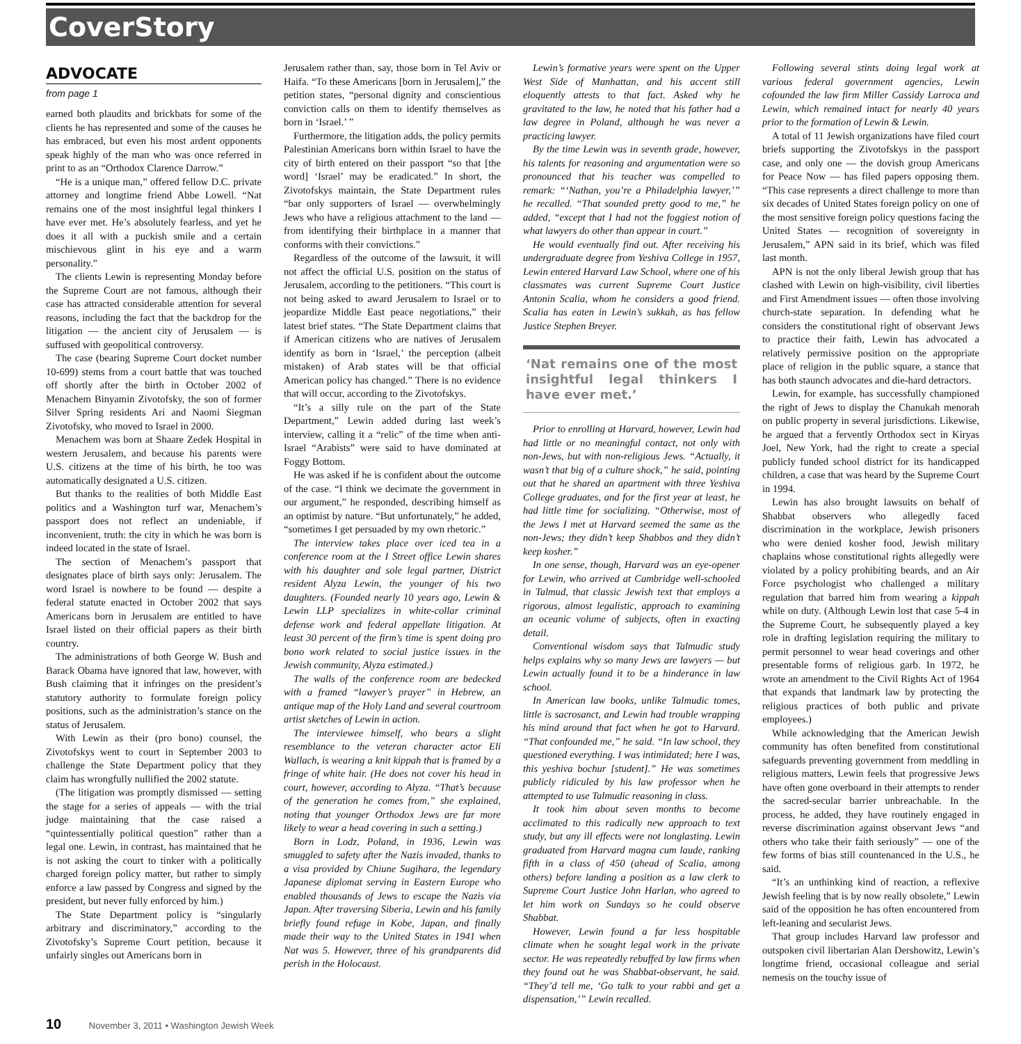CoverStory
ADVOCATE
from page 1
earned both plaudits and brickbats for some of the clients he has represented and some of the causes he has embraced, but even his most ardent opponents speak highly of the man who was once referred in print to as an “Orthodox Clarence Darrow.”
“He is a unique man,” offered fellow D.C. private attorney and longtime friend Abbe Lowell. “Nat remains one of the most insightful legal thinkers I have ever met. He’s absolutely fearless, and yet he does it all with a puckish smile and a certain mischievous glint in his eye and a warm personality.”
The clients Lewin is representing Monday before the Supreme Court are not famous, although their case has attracted considerable attention for several reasons, including the fact that the backdrop for the litigation — the ancient city of Jerusalem — is suffused with geopolitical controversy.
The case (bearing Supreme Court docket number 10-699) stems from a court battle that was touched off shortly after the birth in October 2002 of Menachem Binyamin Zivotofsky, the son of former Silver Spring residents Ari and Naomi Siegman Zivotofsky, who moved to Israel in 2000.
Menachem was born at Shaare Zedek Hospital in western Jerusalem, and because his parents were U.S. citizens at the time of his birth, he too was automatically designated a U.S. citizen.
But thanks to the realities of both Middle East politics and a Washington turf war, Menachem’s passport does not reflect an undeniable, if inconvenient, truth: the city in which he was born is indeed located in the state of Israel.
The section of Menachem’s passport that designates place of birth says only: Jerusalem. The word Israel is nowhere to be found — despite a federal statute enacted in October 2002 that says Americans born in Jerusalem are entitled to have Israel listed on their official papers as their birth country.
The administrations of both George W. Bush and Barack Obama have ignored that law, however, with Bush claiming that it infringes on the president’s statutory authority to formulate foreign policy positions, such as the administration’s stance on the status of Jerusalem.
With Lewin as their (pro bono) counsel, the Zivotofskys went to court in September 2003 to challenge the State Department policy that they claim has wrongfully nullified the 2002 statute.
(The litigation was promptly dismissed — setting the stage for a series of appeals — with the trial judge maintaining that the case raised a “quintessentially political question” rather than a legal one. Lewin, in contrast, has maintained that he is not asking the court to tinker with a politically charged foreign policy matter, but rather to simply enforce a law passed by Congress and signed by the president, but never fully enforced by him.)
The State Department policy is “singularly arbitrary and discriminatory,” according to the Zivotofsky’s Supreme Court petition, because it unfairly singles out Americans born in
Jerusalem rather than, say, those born in Tel Aviv or Haifa. “To these Americans [born in Jerusalem],” the petition states, “personal dignity and conscientious conviction calls on them to identify themselves as born in ‘Israel.’ ”
Furthermore, the litigation adds, the policy permits Palestinian Americans born within Israel to have the city of birth entered on their passport “so that [the word] ‘Israel’ may be eradicated.” In short, the Zivotofskys maintain, the State Department rules “bar only supporters of Israel — overwhelmingly Jews who have a religious attachment to the land — from identifying their birthplace in a manner that conforms with their convictions.”
Regardless of the outcome of the lawsuit, it will not affect the official U.S. position on the status of Jerusalem, according to the petitioners. “This court is not being asked to award Jerusalem to Israel or to jeopardize Middle East peace negotiations,” their latest brief states. “The State Department claims that if American citizens who are natives of Jerusalem identify as born in ‘Israel,’ the perception (albeit mistaken) of Arab states will be that official American policy has changed.” There is no evidence that will occur, according to the Zivotofskys.
“It’s a silly rule on the part of the State Department,” Lewin added during last week’s interview, calling it a “relic” of the time when anti-Israel “Arabists” were said to have dominated at Foggy Bottom.
He was asked if he is confident about the outcome of the case. “I think we decimate the government in our argument,” he responded, describing himself as an optimist by nature. “But unfortunately,” he added, “sometimes I get persuaded by my own rhetoric.”
The interview takes place over iced tea in a conference room at the I Street office Lewin shares with his daughter and sole legal partner, District resident Alyza Lewin, the younger of his two daughters. (Founded nearly 10 years ago, Lewin & Lewin LLP specializes in white-collar criminal defense work and federal appellate litigation. At least 30 percent of the firm’s time is spent doing pro bono work related to social justice issues in the Jewish community, Alyza estimated.)
The walls of the conference room are bedecked with a framed “lawyer’s prayer” in Hebrew, an antique map of the Holy Land and several courtroom artist sketches of Lewin in action.
The interviewee himself, who bears a slight resemblance to the veteran character actor Eli Wallach, is wearing a knit kippah that is framed by a fringe of white hair. (He does not cover his head in court, however, according to Alyza. “That’s because of the generation he comes from,” she explained, noting that younger Orthodox Jews are far more likely to wear a head covering in such a setting.)
Born in Lodz, Poland, in 1936, Lewin was smuggled to safety after the Nazis invaded, thanks to a visa provided by Chiune Sugihara, the legendary Japanese diplomat serving in Eastern Europe who enabled thousands of Jews to escape the Nazis via Japan. After traversing Siberia, Lewin and his family briefly found refuge in Kobe, Japan, and finally made their way to the United States in 1941 when Nat was 5. However, three of his grandparents did perish in the Holocaust.
Lewin’s formative years were spent on the Upper West Side of Manhattan, and his accent still eloquently attests to that fact. Asked why he gravitated to the law, he noted that his father had a law degree in Poland, although he was never a practicing lawyer.
By the time Lewin was in seventh grade, however, his talents for reasoning and argumentation were so pronounced that his teacher was compelled to remark: “‘Nathan, you’re a Philadelphia lawyer,’” he recalled. “That sounded pretty good to me,” he added, “except that I had not the foggiest notion of what lawyers do other than appear in court.”
He would eventually find out. After receiving his undergraduate degree from Yeshiva College in 1957, Lewin entered Harvard Law School, where one of his classmates was current Supreme Court Justice Antonin Scalia, whom he considers a good friend. Scalia has eaten in Lewin’s sukkah, as has fellow Justice Stephen Breyer.
‘Nat remains one of the most insightful legal thinkers I have ever met.’
Prior to enrolling at Harvard, however, Lewin had had little or no meaningful contact, not only with non-Jews, but with non-religious Jews. “Actually, it wasn’t that big of a culture shock,” he said, pointing out that he shared an apartment with three Yeshiva College graduates, and for the first year at least, he had little time for socializing. “Otherwise, most of the Jews I met at Harvard seemed the same as the non-Jews; they didn’t keep Shabbos and they didn’t keep kosher.”
In one sense, though, Harvard was an eye-opener for Lewin, who arrived at Cambridge well-schooled in Talmud, that classic Jewish text that employs a rigorous, almost legalistic, approach to examining an oceanic volume of subjects, often in exacting detail.
Conventional wisdom says that Talmudic study helps explains why so many Jews are lawyers — but Lewin actually found it to be a hinderance in law school.
In American law books, unlike Talmudic tomes, little is sacrosanct, and Lewin had trouble wrapping his mind around that fact when he got to Harvard. “That confounded me,” he said. “In law school, they questioned everything. I was intimidated; here I was, this yeshiva bochur [student].” He was sometimes publicly ridiculed by his law professor when he attempted to use Talmudic reasoning in class.
It took him about seven months to become acclimated to this radically new approach to text study, but any ill effects were not longlasting. Lewin graduated from Harvard magna cum laude, ranking fifth in a class of 450 (ahead of Scalia, among others) before landing a position as a law clerk to Supreme Court Justice John Harlan, who agreed to let him work on Sundays so he could observe Shabbat.
However, Lewin found a far less hospitable climate when he sought legal work in the private sector. He was repeatedly rebuffed by law firms when they found out he was Shabbat-observant, he said. “They’d tell me, ‘Go talk to your rabbi and get a dispensation,’” Lewin recalled.
Following several stints doing legal work at various federal government agencies, Lewin cofounded the law firm Miller Cassidy Larroca and Lewin, which remained intact for nearly 40 years prior to the formation of Lewin & Lewin.
A total of 11 Jewish organizations have filed court briefs supporting the Zivotofskys in the passport case, and only one — the dovish group Americans for Peace Now — has filed papers opposing them. “This case represents a direct challenge to more than six decades of United States foreign policy on one of the most sensitive foreign policy questions facing the United States — recognition of sovereignty in Jerusalem,” APN said in its brief, which was filed last month.
APN is not the only liberal Jewish group that has clashed with Lewin on high-visibility, civil liberties and First Amendment issues — often those involving church-state separation. In defending what he considers the constitutional right of observant Jews to practice their faith, Lewin has advocated a relatively permissive position on the appropriate place of religion in the public square, a stance that has both staunch advocates and die-hard detractors.
Lewin, for example, has successfully championed the right of Jews to display the Chanukah menorah on public property in several jurisdictions. Likewise, he argued that a fervently Orthodox sect in Kiryas Joel, New York, had the right to create a special publicly funded school district for its handicapped children, a case that was heard by the Supreme Court in 1994.
Lewin has also brought lawsuits on behalf of Shabbat observers who allegedly faced discrimination in the workplace, Jewish prisoners who were denied kosher food, Jewish military chaplains whose constitutional rights allegedly were violated by a policy prohibiting beards, and an Air Force psychologist who challenged a military regulation that barred him from wearing a kippah while on duty. (Although Lewin lost that case 5-4 in the Supreme Court, he subsequently played a key role in drafting legislation requiring the military to permit personnel to wear head coverings and other presentable forms of religious garb. In 1972, he wrote an amendment to the Civil Rights Act of 1964 that expands that landmark law by protecting the religious practices of both public and private employees.)
While acknowledging that the American Jewish community has often benefited from constitutional safeguards preventing government from meddling in religious matters, Lewin feels that progressive Jews have often gone overboard in their attempts to render the sacred-secular barrier unbreachable. In the process, he added, they have routinely engaged in reverse discrimination against observant Jews “and others who take their faith seriously” — one of the few forms of bias still countenanced in the U.S., he said.
“It’s an unthinking kind of reaction, a reflexive Jewish feeling that is by now really obsolete,” Lewin said of the opposition he has often encountered from left-leaning and secularist Jews.
That group includes Harvard law professor and outspoken civil libertarian Alan Dershowitz, Lewin’s longtime friend, occasional colleague and serial nemesis on the touchy issue of
10 November 3, 2011 • Washington Jewish Week